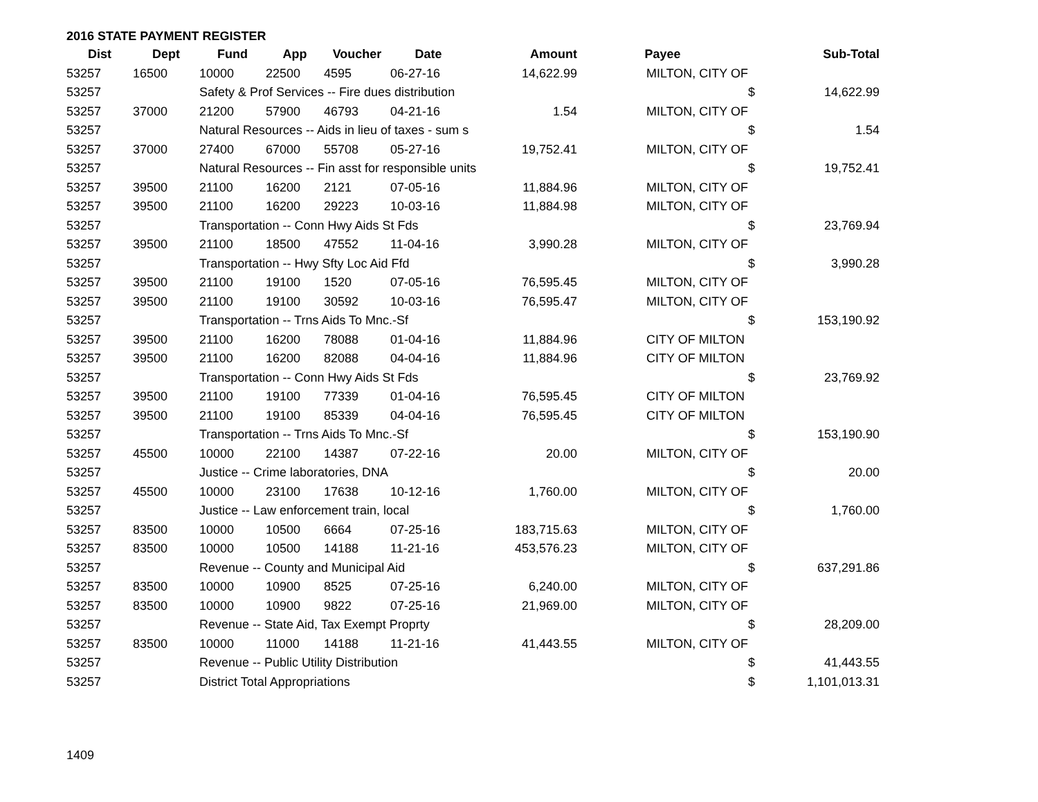2016 STATE PAYMENT REGISTER
| Dist | Dept | Fund | App | Voucher | Date | Amount | Payee | | Sub-Total |
| --- | --- | --- | --- | --- | --- | --- | --- | --- | --- |
| 53257 | 16500 | 10000 | 22500 | 4595 | 06-27-16 | 14,622.99 | MILTON, CITY OF | | |
| 53257 | | Safety & Prof Services -- Fire dues distribution | | | | | | $ | 14,622.99 |
| 53257 | 37000 | 21200 | 57900 | 46793 | 04-21-16 | 1.54 | MILTON, CITY OF | | |
| 53257 | | Natural Resources -- Aids in lieu of taxes - sum s | | | | | | $ | 1.54 |
| 53257 | 37000 | 27400 | 67000 | 55708 | 05-27-16 | 19,752.41 | MILTON, CITY OF | | |
| 53257 | | Natural Resources -- Fin asst for responsible units | | | | | | $ | 19,752.41 |
| 53257 | 39500 | 21100 | 16200 | 2121 | 07-05-16 | 11,884.96 | MILTON, CITY OF | | |
| 53257 | 39500 | 21100 | 16200 | 29223 | 10-03-16 | 11,884.98 | MILTON, CITY OF | | |
| 53257 | | Transportation -- Conn Hwy Aids St Fds | | | | | | $ | 23,769.94 |
| 53257 | 39500 | 21100 | 18500 | 47552 | 11-04-16 | 3,990.28 | MILTON, CITY OF | | |
| 53257 | | Transportation -- Hwy Sfty Loc Aid Ffd | | | | | | $ | 3,990.28 |
| 53257 | 39500 | 21100 | 19100 | 1520 | 07-05-16 | 76,595.45 | MILTON, CITY OF | | |
| 53257 | 39500 | 21100 | 19100 | 30592 | 10-03-16 | 76,595.47 | MILTON, CITY OF | | |
| 53257 | | Transportation -- Trns Aids To Mnc.-Sf | | | | | | $ | 153,190.92 |
| 53257 | 39500 | 21100 | 16200 | 78088 | 01-04-16 | 11,884.96 | CITY OF MILTON | | |
| 53257 | 39500 | 21100 | 16200 | 82088 | 04-04-16 | 11,884.96 | CITY OF MILTON | | |
| 53257 | | Transportation -- Conn Hwy Aids St Fds | | | | | | $ | 23,769.92 |
| 53257 | 39500 | 21100 | 19100 | 77339 | 01-04-16 | 76,595.45 | CITY OF MILTON | | |
| 53257 | 39500 | 21100 | 19100 | 85339 | 04-04-16 | 76,595.45 | CITY OF MILTON | | |
| 53257 | | Transportation -- Trns Aids To Mnc.-Sf | | | | | | $ | 153,190.90 |
| 53257 | 45500 | 10000 | 22100 | 14387 | 07-22-16 | 20.00 | MILTON, CITY OF | | |
| 53257 | | Justice -- Crime laboratories, DNA | | | | | | $ | 20.00 |
| 53257 | 45500 | 10000 | 23100 | 17638 | 10-12-16 | 1,760.00 | MILTON, CITY OF | | |
| 53257 | | Justice -- Law enforcement train, local | | | | | | $ | 1,760.00 |
| 53257 | 83500 | 10000 | 10500 | 6664 | 07-25-16 | 183,715.63 | MILTON, CITY OF | | |
| 53257 | 83500 | 10000 | 10500 | 14188 | 11-21-16 | 453,576.23 | MILTON, CITY OF | | |
| 53257 | | Revenue -- County and Municipal Aid | | | | | | $ | 637,291.86 |
| 53257 | 83500 | 10000 | 10900 | 8525 | 07-25-16 | 6,240.00 | MILTON, CITY OF | | |
| 53257 | 83500 | 10000 | 10900 | 9822 | 07-25-16 | 21,969.00 | MILTON, CITY OF | | |
| 53257 | | Revenue -- State Aid, Tax Exempt Proprty | | | | | | $ | 28,209.00 |
| 53257 | 83500 | 10000 | 11000 | 14188 | 11-21-16 | 41,443.55 | MILTON, CITY OF | | |
| 53257 | | Revenue -- Public Utility Distribution | | | | | | $ | 41,443.55 |
| 53257 | | District Total Appropriations | | | | | | $ | 1,101,013.31 |
1409